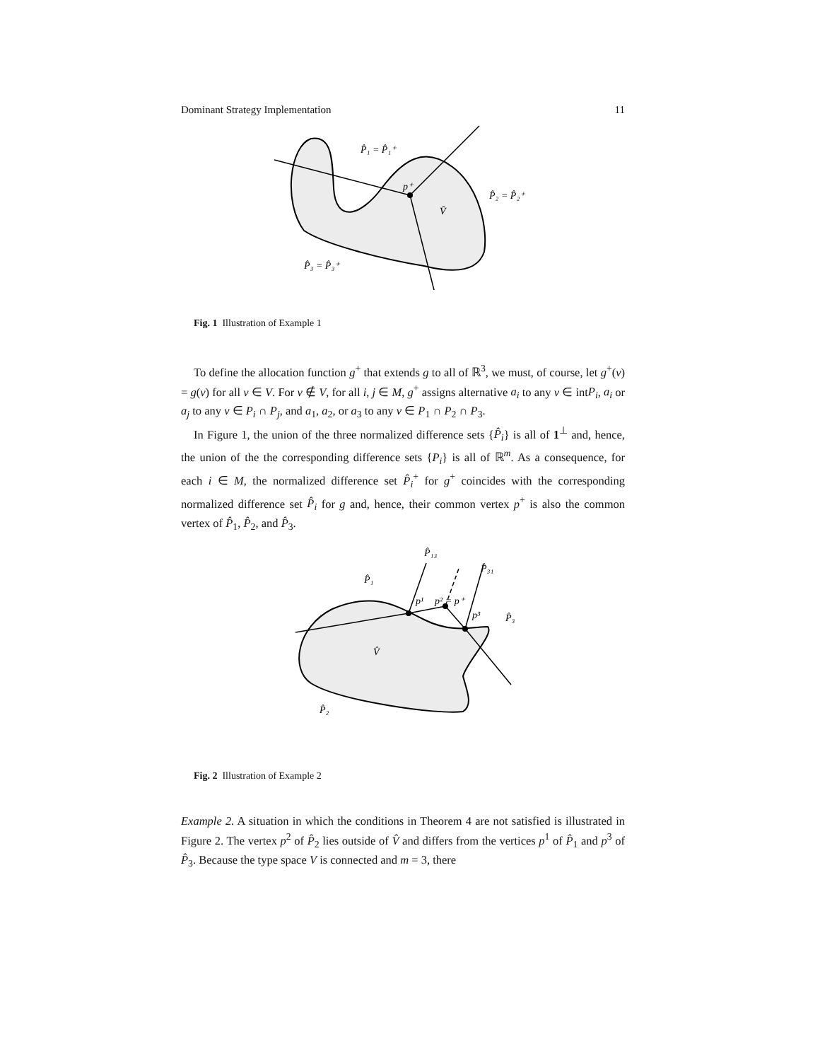Dominant Strategy Implementation 11
P̂₁ = P̂₁⁺
p⁺
P̂₂ = P̂₂⁺
V̂
P̂₃ = P̂₃⁺
Fig. 1 Illustration of Example 1
To define the allocation function g<sup>+</sup> that extends g to all of ℝ<sup>3</sup>, we must, of course, let g<sup>+</sup>(v) = g(v) for all v ∈ V. For v ∉ V, for all i, j ∈ M, g<sup>+</sup> assigns alternative a<sub>i</sub> to any v ∈ intP<sub>i</sub>, a<sub>i</sub> or a<sub>j</sub> to any v ∈ P<sub>i</sub> ∩ P<sub>j</sub>, and a<sub>1</sub>, a<sub>2</sub>, or a<sub>3</sub> to any v ∈ P<sub>1</sub> ∩ P<sub>2</sub> ∩ P<sub>3</sub>.
In Figure 1, the union of the three normalized difference sets {P̂<sub>i</sub>} is all of 1<sup>⊥</sup> and, hence, the union of the the corresponding difference sets {P<sub>i</sub>} is all of ℝ<sup>m</sup>. As a consequence, for each i ∈ M, the normalized difference set P̂<sub>i</sub><sup>+</sup> for g<sup>+</sup> coincides with the corresponding normalized difference set P̂<sub>i</sub> for g and, hence, their common vertex p<sup>+</sup> is also the common vertex of P̂<sub>1</sub>, P̂<sub>2</sub>, and P̂<sub>3</sub>.
P̂₁₃
P̂₃₁
P̂₁
p¹
p² = p⁺
p³
P̂₃
V̂
P̂₂
Fig. 2 Illustration of Example 2
Example 2. A situation in which the conditions in Theorem 4 are not satisfied is illustrated in Figure 2. The vertex p<sup>2</sup> of P̂<sub>2</sub> lies outside of V̂ and differs from the vertices p<sup>1</sup> of P̂<sub>1</sub> and p<sup>3</sup> of P̂<sub>3</sub>. Because the type space V is connected and m = 3, there